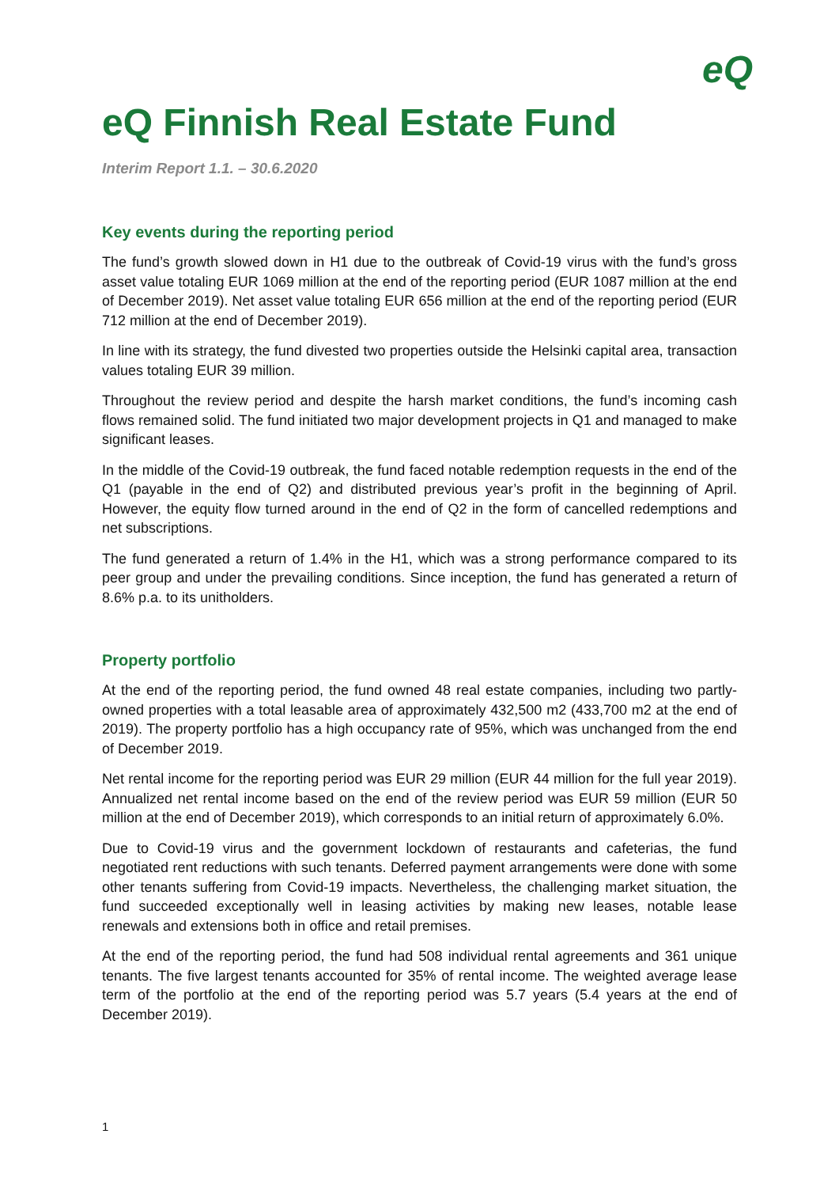eQ
eQ Finnish Real Estate Fund
Interim Report 1.1. – 30.6.2020
Key events during the reporting period
The fund’s growth slowed down in H1 due to the outbreak of Covid-19 virus with the fund’s gross asset value totaling EUR 1069 million at the end of the reporting period (EUR 1087 million at the end of December 2019). Net asset value totaling EUR 656 million at the end of the reporting period (EUR 712 million at the end of December 2019).
In line with its strategy, the fund divested two properties outside the Helsinki capital area, transaction values totaling EUR 39 million.
Throughout the review period and despite the harsh market conditions, the fund’s incoming cash flows remained solid. The fund initiated two major development projects in Q1 and managed to make significant leases.
In the middle of the Covid-19 outbreak, the fund faced notable redemption requests in the end of the Q1 (payable in the end of Q2) and distributed previous year’s profit in the beginning of April. However, the equity flow turned around in the end of Q2 in the form of cancelled redemptions and net subscriptions.
The fund generated a return of 1.4% in the H1, which was a strong performance compared to its peer group and under the prevailing conditions. Since inception, the fund has generated a return of 8.6% p.a. to its unitholders.
Property portfolio
At the end of the reporting period, the fund owned 48 real estate companies, including two partly-owned properties with a total leasable area of approximately 432,500 m2 (433,700 m2 at the end of 2019). The property portfolio has a high occupancy rate of 95%, which was unchanged from the end of December 2019.
Net rental income for the reporting period was EUR 29 million (EUR 44 million for the full year 2019). Annualized net rental income based on the end of the review period was EUR 59 million (EUR 50 million at the end of December 2019), which corresponds to an initial return of approximately 6.0%.
Due to Covid-19 virus and the government lockdown of restaurants and cafeterias, the fund negotiated rent reductions with such tenants. Deferred payment arrangements were done with some other tenants suffering from Covid-19 impacts. Nevertheless, the challenging market situation, the fund succeeded exceptionally well in leasing activities by making new leases, notable lease renewals and extensions both in office and retail premises.
At the end of the reporting period, the fund had 508 individual rental agreements and 361 unique tenants. The five largest tenants accounted for 35% of rental income. The weighted average lease term of the portfolio at the end of the reporting period was 5.7 years (5.4 years at the end of December 2019).
1